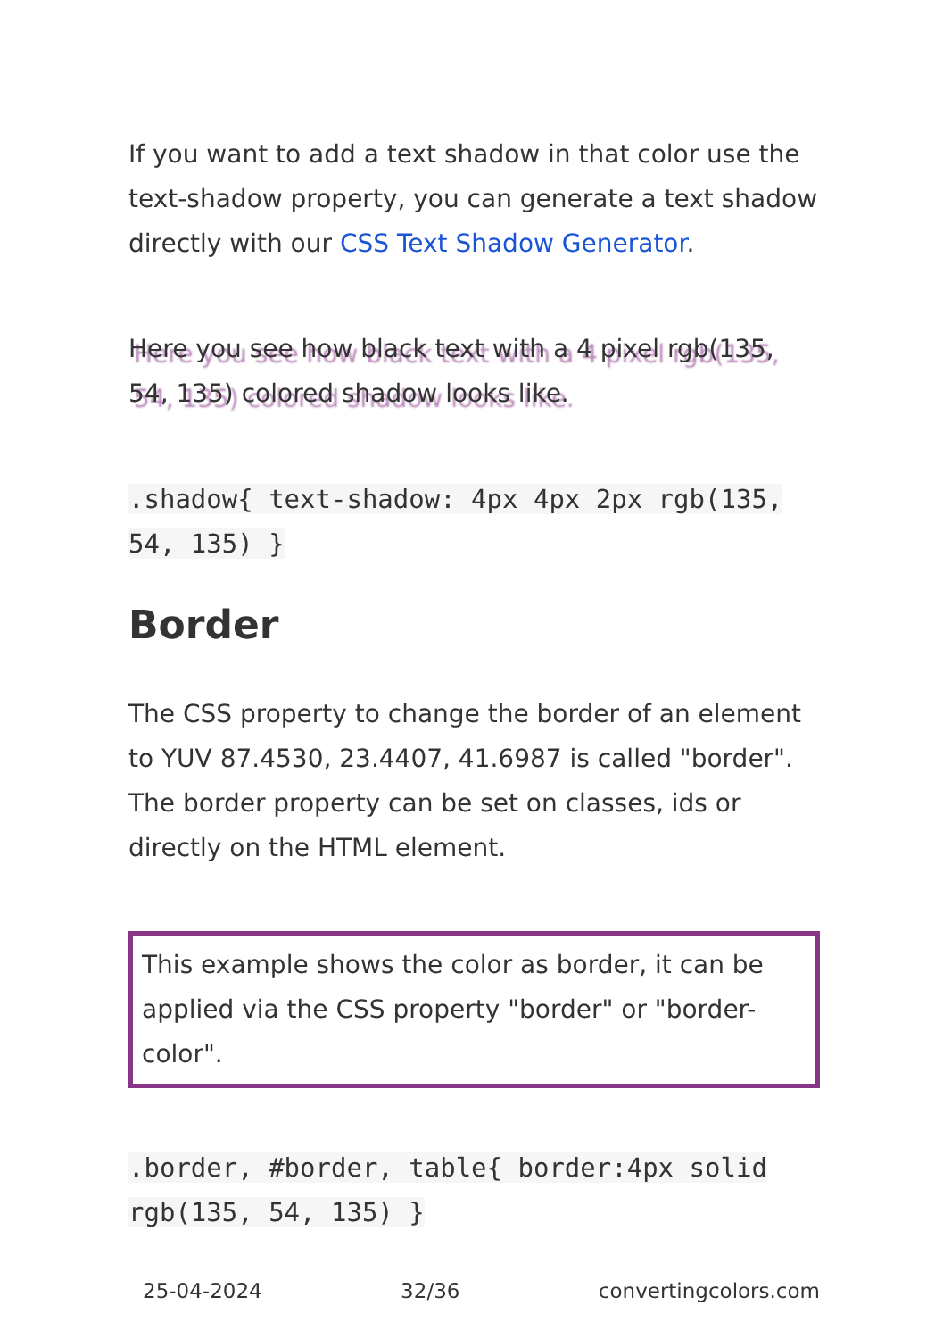If you want to add a text shadow in that color use the text-shadow property, you can generate a text shadow directly with our CSS Text Shadow Generator.
Here you see how black text with a 4 pixel rgb(135, 54, 135) colored shadow looks like.
.shadow{ text-shadow: 4px 4px 2px rgb(135, 54, 135) }
Border
The CSS property to change the border of an element to YUV 87.4530, 23.4407, 41.6987 is called "border". The border property can be set on classes, ids or directly on the HTML element.
This example shows the color as border, it can be applied via the CSS property "border" or "border-color".
.border, #border, table{ border:4px solid rgb(135, 54, 135) }
25-04-2024 32/36 convertingcolors.com